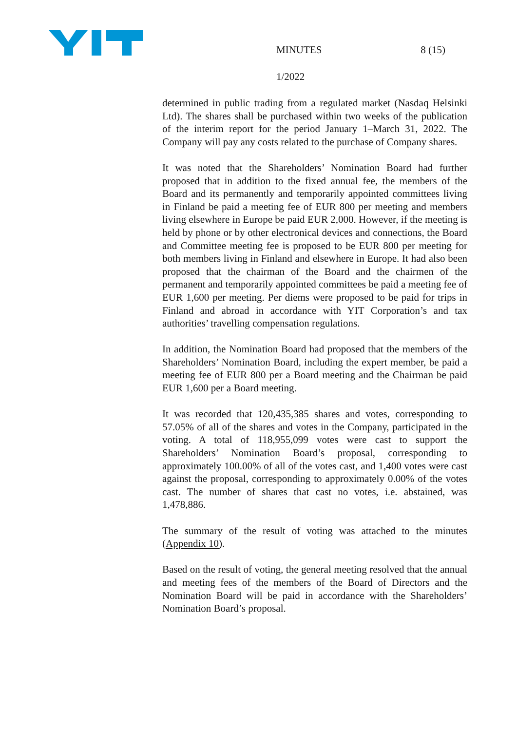MINUTES 8 (15)
1/2022
determined in public trading from a regulated market (Nasdaq Helsinki Ltd). The shares shall be purchased within two weeks of the publication of the interim report for the period January 1–March 31, 2022. The Company will pay any costs related to the purchase of Company shares.
It was noted that the Shareholders’ Nomination Board had further proposed that in addition to the fixed annual fee, the members of the Board and its permanently and temporarily appointed committees living in Finland be paid a meeting fee of EUR 800 per meeting and members living elsewhere in Europe be paid EUR 2,000. However, if the meeting is held by phone or by other electronical devices and connections, the Board and Committee meeting fee is proposed to be EUR 800 per meeting for both members living in Finland and elsewhere in Europe. It had also been proposed that the chairman of the Board and the chairmen of the permanent and temporarily appointed committees be paid a meeting fee of EUR 1,600 per meeting. Per diems were proposed to be paid for trips in Finland and abroad in accordance with YIT Corporation’s and tax authorities’ travelling compensation regulations.
In addition, the Nomination Board had proposed that the members of the Shareholders’ Nomination Board, including the expert member, be paid a meeting fee of EUR 800 per a Board meeting and the Chairman be paid EUR 1,600 per a Board meeting.
It was recorded that 120,435,385 shares and votes, corresponding to 57.05% of all of the shares and votes in the Company, participated in the voting. A total of 118,955,099 votes were cast to support the Shareholders’ Nomination Board’s proposal, corresponding to approximately 100.00% of all of the votes cast, and 1,400 votes were cast against the proposal, corresponding to approximately 0.00% of the votes cast. The number of shares that cast no votes, i.e. abstained, was 1,478,886.
The summary of the result of voting was attached to the minutes (Appendix 10).
Based on the result of voting, the general meeting resolved that the annual and meeting fees of the members of the Board of Directors and the Nomination Board will be paid in accordance with the Shareholders’ Nomination Board’s proposal.